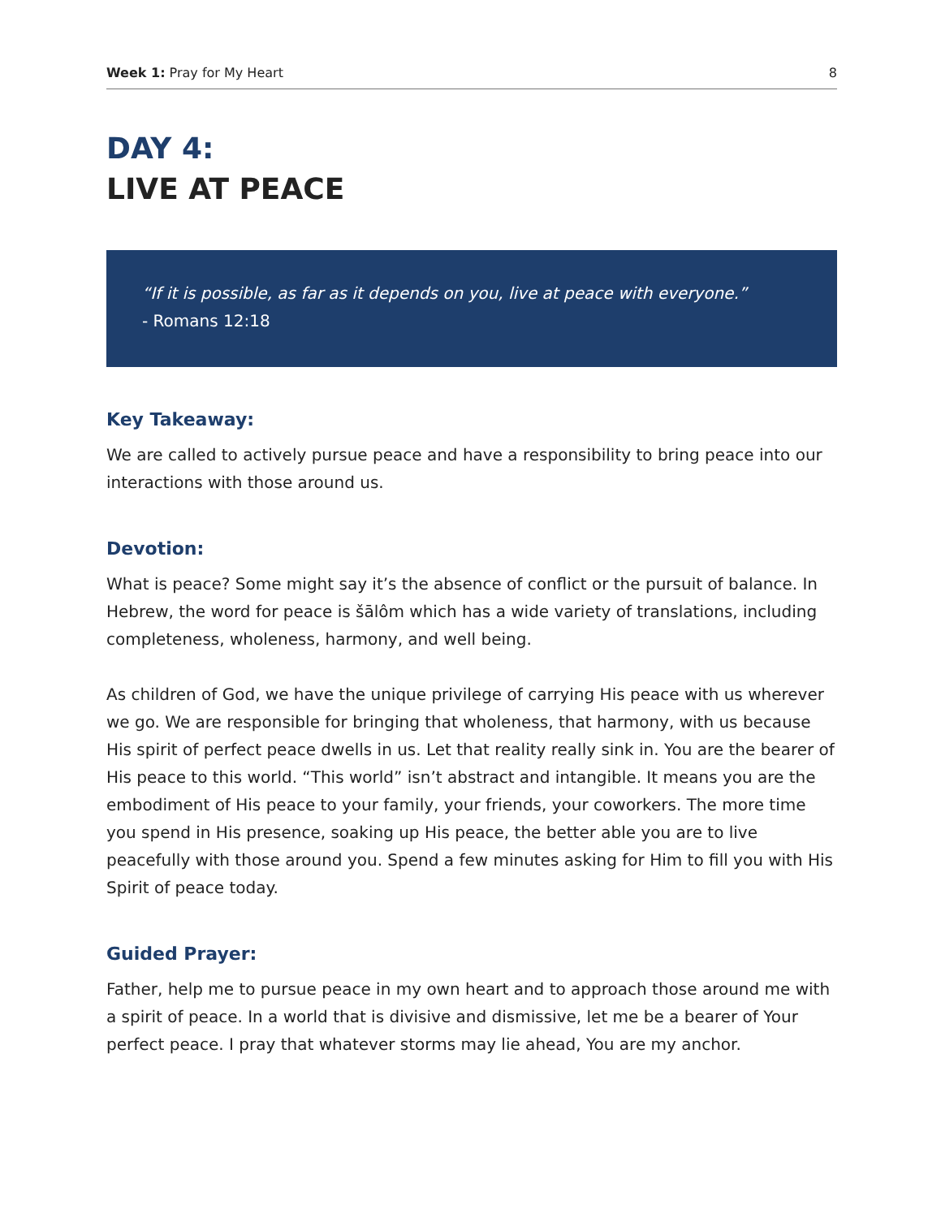Week 1: Pray for My Heart 8
DAY 4:
LIVE AT PEACE
“If it is possible, as far as it depends on you, live at peace with everyone.”
- Romans 12:18
Key Takeaway:
We are called to actively pursue peace and have a responsibility to bring peace into our interactions with those around us.
Devotion:
What is peace? Some might say it’s the absence of conflict or the pursuit of balance. In Hebrew, the word for peace is šālôm which has a wide variety of translations, including completeness, wholeness, harmony, and well being.
As children of God, we have the unique privilege of carrying His peace with us wherever we go. We are responsible for bringing that wholeness, that harmony, with us because His spirit of perfect peace dwells in us. Let that reality really sink in. You are the bearer of His peace to this world. “This world” isn’t abstract and intangible. It means you are the embodiment of His peace to your family, your friends, your coworkers. The more time you spend in His presence, soaking up His peace, the better able you are to live peacefully with those around you. Spend a few minutes asking for Him to fill you with His Spirit of peace today.
Guided Prayer:
Father, help me to pursue peace in my own heart and to approach those around me with a spirit of peace. In a world that is divisive and dismissive, let me be a bearer of Your perfect peace. I pray that whatever storms may lie ahead, You are my anchor.